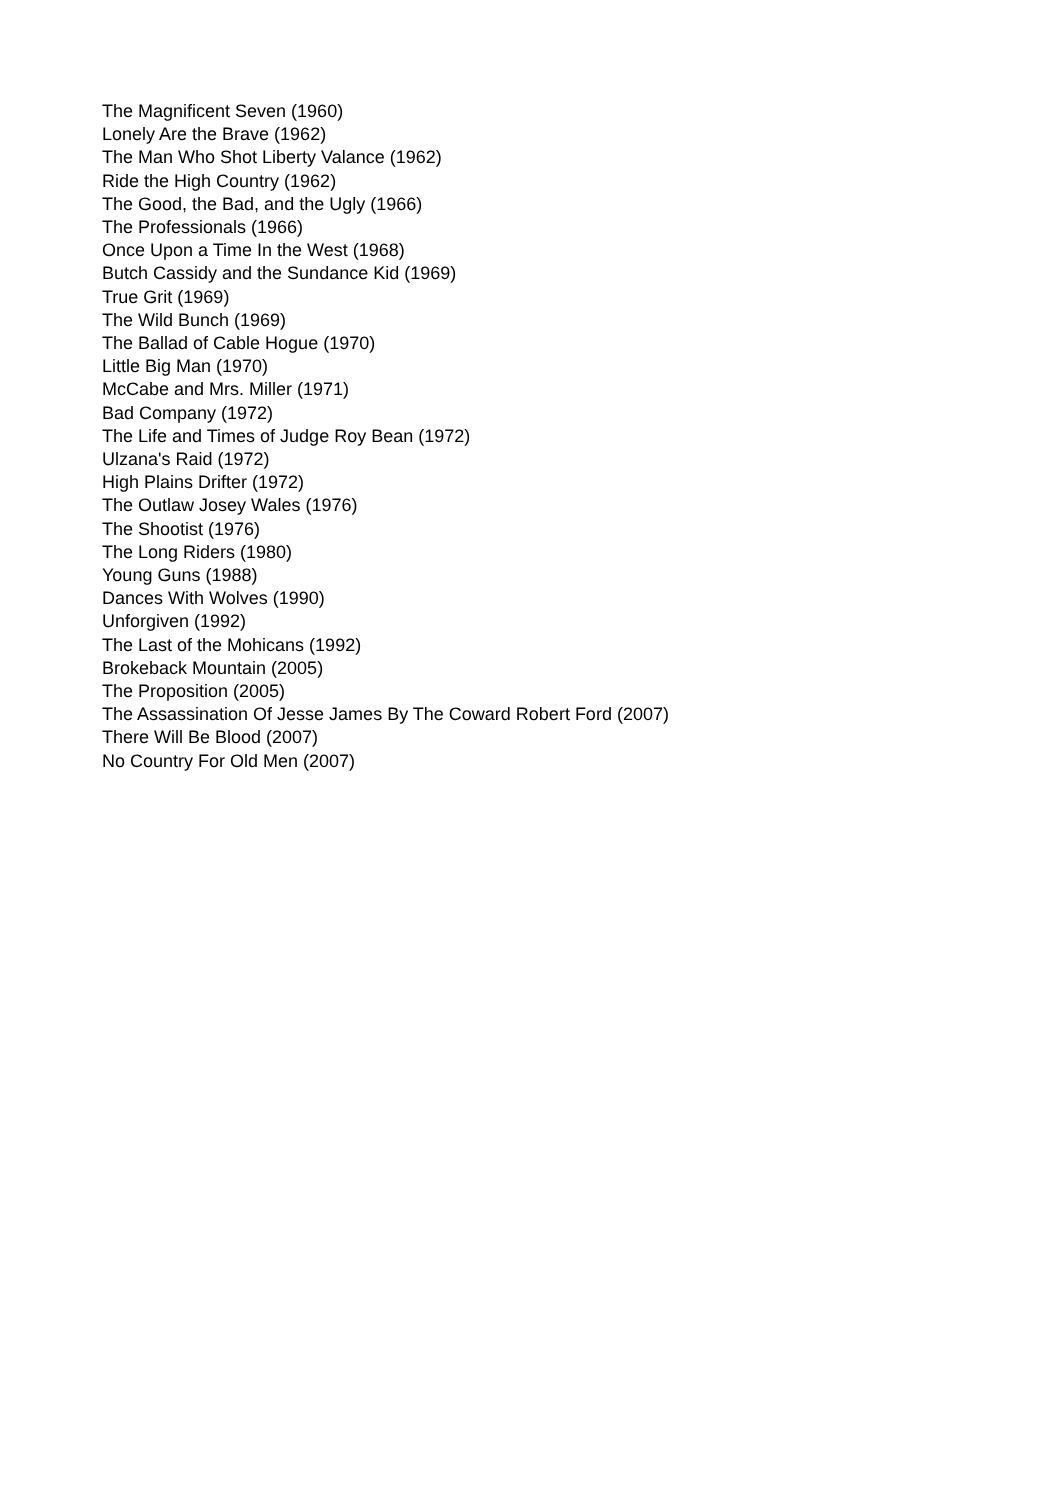The Magnificent Seven (1960)
Lonely Are the Brave (1962)
The Man Who Shot Liberty Valance (1962)
Ride the High Country (1962)
The Good, the Bad, and the Ugly (1966)
The Professionals (1966)
Once Upon a Time In the West (1968)
Butch Cassidy and the Sundance Kid (1969)
True Grit (1969)
The Wild Bunch (1969)
The Ballad of Cable Hogue (1970)
Little Big Man (1970)
McCabe and Mrs. Miller (1971)
Bad Company (1972)
The Life and Times of Judge Roy Bean (1972)
Ulzana's Raid (1972)
High Plains Drifter (1972)
The Outlaw Josey Wales (1976)
The Shootist (1976)
The Long Riders (1980)
Young Guns (1988)
Dances With Wolves (1990)
Unforgiven (1992)
The Last of the Mohicans (1992)
Brokeback Mountain (2005)
The Proposition (2005)
The Assassination Of Jesse James By The Coward Robert Ford (2007)
There Will Be Blood (2007)
No Country For Old Men (2007)